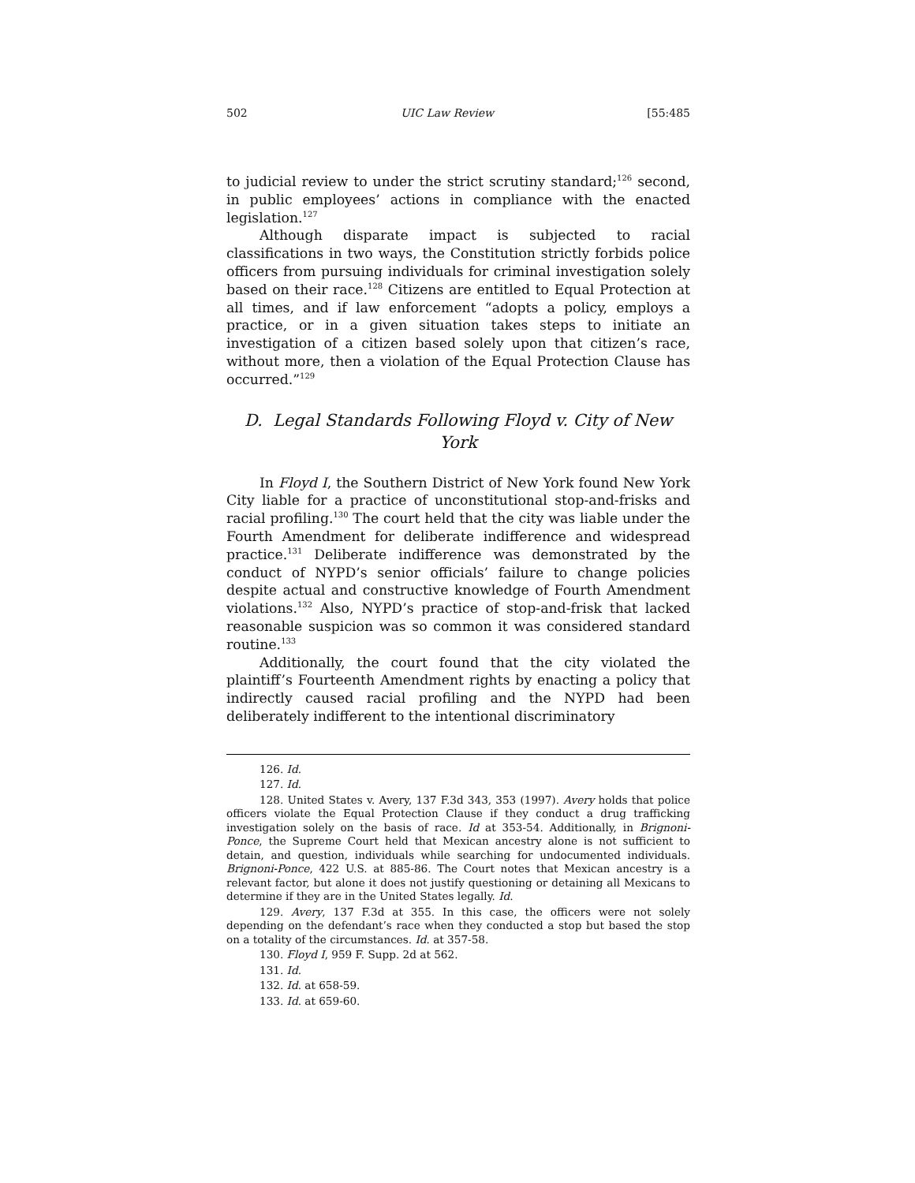502 UIC Law Review [55:485
to judicial review to under the strict scrutiny standard;<sup>126</sup> second, in public employees’ actions in compliance with the enacted legislation.<sup>127</sup>
Although disparate impact is subjected to racial classifications in two ways, the Constitution strictly forbids police officers from pursuing individuals for criminal investigation solely based on their race.<sup>128</sup> Citizens are entitled to Equal Protection at all times, and if law enforcement “adopts a policy, employs a practice, or in a given situation takes steps to initiate an investigation of a citizen based solely upon that citizen’s race, without more, then a violation of the Equal Protection Clause has occurred.”<sup>129</sup>
D. Legal Standards Following Floyd v. City of New York
In Floyd I, the Southern District of New York found New York City liable for a practice of unconstitutional stop-and-frisks and racial profiling.<sup>130</sup> The court held that the city was liable under the Fourth Amendment for deliberate indifference and widespread practice.<sup>131</sup> Deliberate indifference was demonstrated by the conduct of NYPD’s senior officials’ failure to change policies despite actual and constructive knowledge of Fourth Amendment violations.<sup>132</sup> Also, NYPD’s practice of stop-and-frisk that lacked reasonable suspicion was so common it was considered standard routine.<sup>133</sup>
Additionally, the court found that the city violated the plaintiff’s Fourteenth Amendment rights by enacting a policy that indirectly caused racial profiling and the NYPD had been deliberately indifferent to the intentional discriminatory
126. Id.
127. Id.
128. United States v. Avery, 137 F.3d 343, 353 (1997). Avery holds that police officers violate the Equal Protection Clause if they conduct a drug trafficking investigation solely on the basis of race. Id at 353-54. Additionally, in Brignoni-Ponce, the Supreme Court held that Mexican ancestry alone is not sufficient to detain, and question, individuals while searching for undocumented individuals. Brignoni-Ponce, 422 U.S. at 885-86. The Court notes that Mexican ancestry is a relevant factor, but alone it does not justify questioning or detaining all Mexicans to determine if they are in the United States legally. Id.
129. Avery, 137 F.3d at 355. In this case, the officers were not solely depending on the defendant’s race when they conducted a stop but based the stop on a totality of the circumstances. Id. at 357-58.
130. Floyd I, 959 F. Supp. 2d at 562.
131. Id.
132. Id. at 658-59.
133. Id. at 659-60.